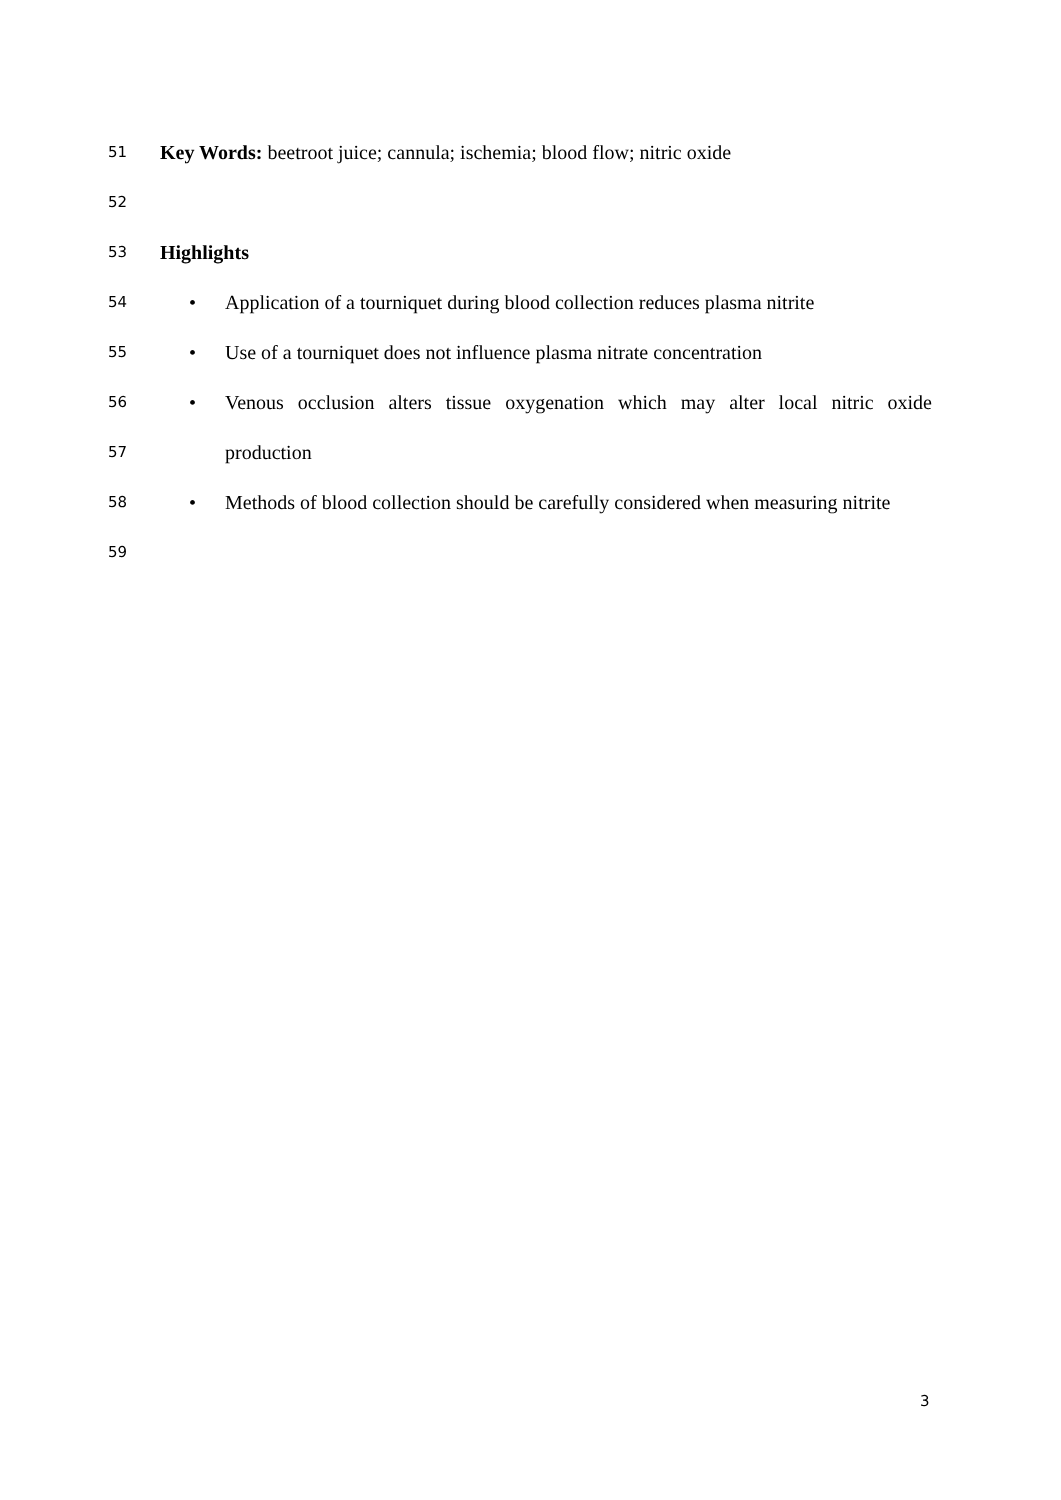51 Key Words: beetroot juice; cannula; ischemia; blood flow; nitric oxide
52
53 Highlights
54 • Application of a tourniquet during blood collection reduces plasma nitrite
55 • Use of a tourniquet does not influence plasma nitrate concentration
56 • Venous occlusion alters tissue oxygenation which may alter local nitric oxide
57 production
58 • Methods of blood collection should be carefully considered when measuring nitrite
59
3